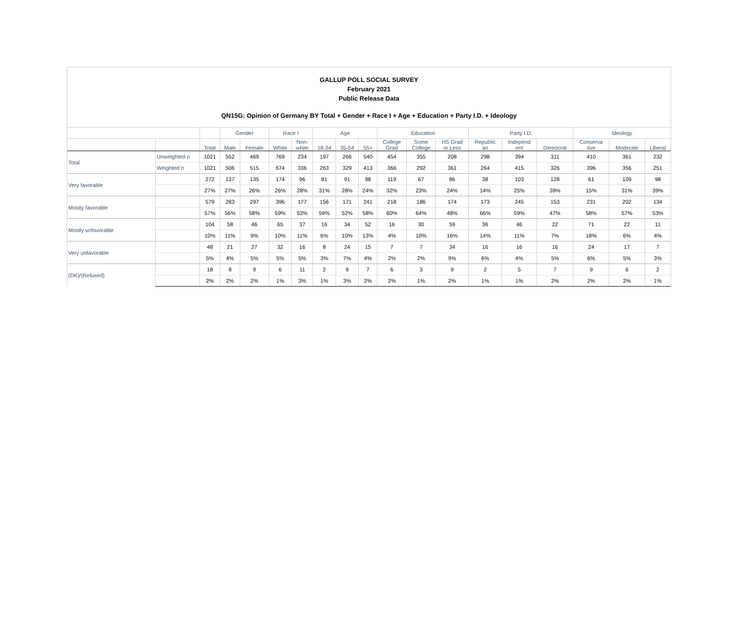GALLUP POLL SOCIAL SURVEY
February 2021
Public Release Data
QN15G: Opinion of Germany BY Total + Gender + Race I + Age + Education + Party I.D. + Ideology
| | | | Gender | | Race I | | Age | | | Education | | | Party I.D. | | | Ideology | | |
| --- | --- | --- | --- | --- | --- | --- | --- | --- | --- | --- | --- | --- | --- | --- | --- | --- | --- | --- |
| | | Total | Male | Female | White | Non- white | 18-34 | 35-54 | 55+ | College Grad | Some College | HS Grad or Less | Republic an | Independ ent | Democrat | Conserva tive | Moderate | Liberal |
| Total | Unweighted n | 1021 | 552 | 469 | 769 | 234 | 197 | 266 | 540 | 454 | 355 | 208 | 298 | 394 | 311 | 410 | 361 | 232 |
| | Weighted n | 1021 | 506 | 515 | 674 | 336 | 263 | 329 | 413 | 366 | 292 | 361 | 264 | 415 | 326 | 396 | 356 | 251 |
| Very favorable | | 272 | 137 | 135 | 174 | 96 | 81 | 91 | 98 | 119 | 67 | 86 | 38 | 103 | 128 | 61 | 109 | 98 |
| | | 27% | 27% | 26% | 26% | 28% | 31% | 28% | 24% | 32% | 23% | 24% | 14% | 25% | 39% | 15% | 31% | 39% |
| Mostly favorable | | 579 | 283 | 297 | 396 | 177 | 156 | 171 | 241 | 218 | 186 | 174 | 173 | 245 | 153 | 231 | 202 | 134 |
| | | 57% | 56% | 58% | 59% | 53% | 59% | 52% | 58% | 60% | 64% | 48% | 66% | 59% | 47% | 58% | 57% | 53% |
| Mostly unfavorable | | 104 | 58 | 46 | 65 | 37 | 16 | 34 | 52 | 16 | 30 | 59 | 36 | 46 | 22 | 71 | 22 | 11 |
| | | 10% | 11% | 9% | 10% | 11% | 6% | 10% | 13% | 4% | 10% | 16% | 14% | 11% | 7% | 18% | 6% | 4% |
| Very unfavorable | | 48 | 21 | 27 | 32 | 16 | 8 | 24 | 15 | 7 | 7 | 34 | 16 | 16 | 16 | 24 | 17 | 7 |
| | | 5% | 4% | 5% | 5% | 5% | 3% | 7% | 4% | 2% | 2% | 9% | 6% | 4% | 5% | 6% | 5% | 3% |
| (DK)/(Refused) | | 18 | 8 | 9 | 6 | 11 | 2 | 9 | 7 | 6 | 3 | 9 | 2 | 5 | 7 | 9 | 6 | 2 |
| | | 2% | 2% | 2% | 1% | 3% | 1% | 3% | 2% | 2% | 1% | 2% | 1% | 1% | 2% | 2% | 2% | 1% |